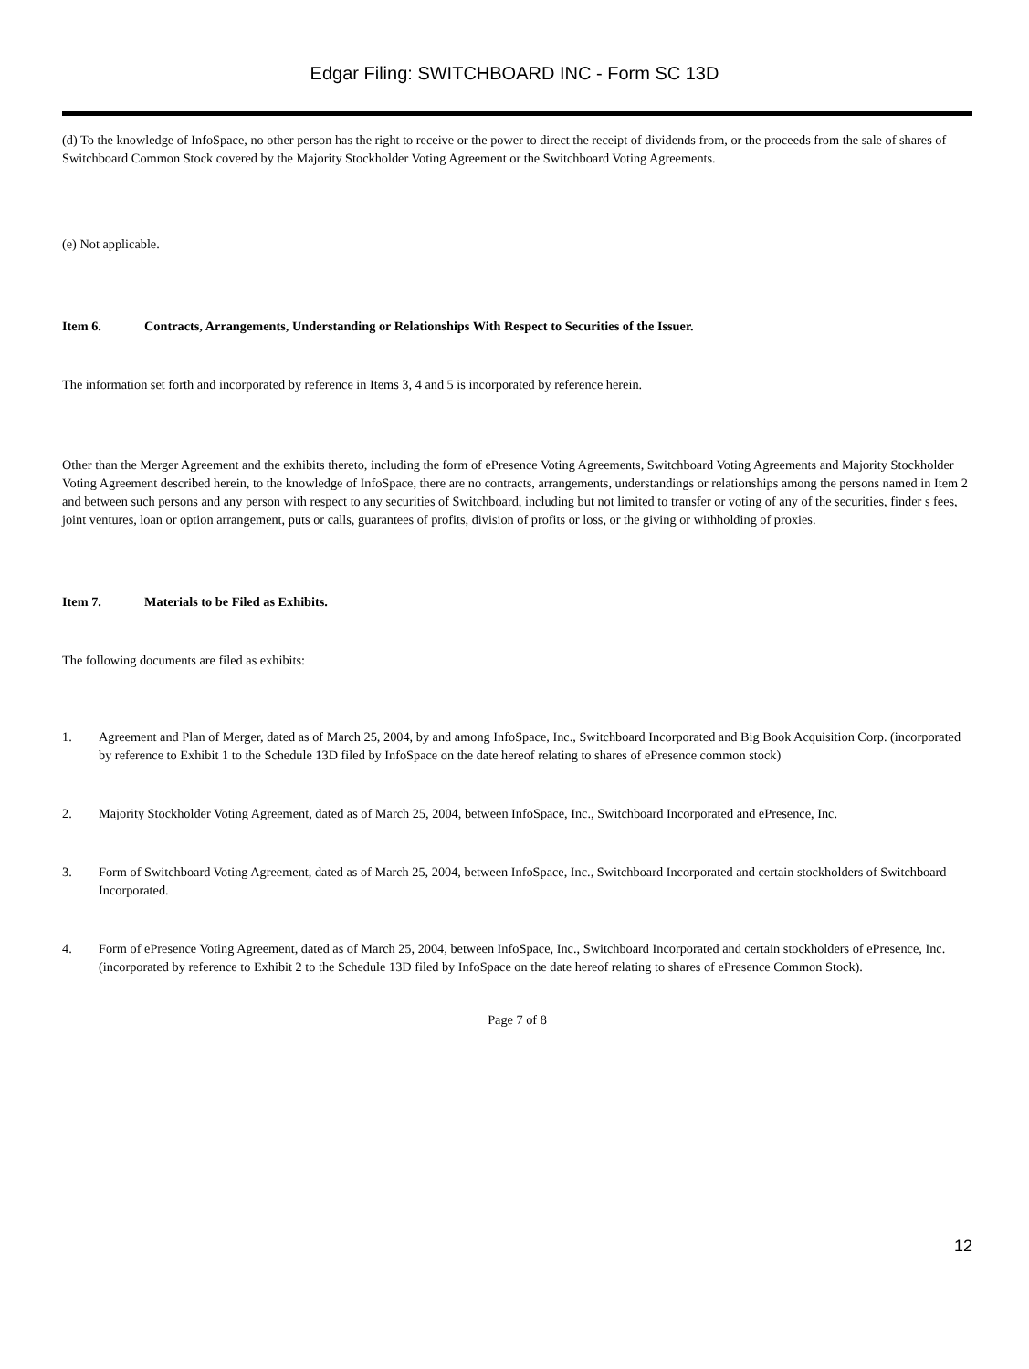Edgar Filing: SWITCHBOARD INC - Form SC 13D
(d) To the knowledge of InfoSpace, no other person has the right to receive or the power to direct the receipt of dividends from, or the proceeds from the sale of shares of Switchboard Common Stock covered by the Majority Stockholder Voting Agreement or the Switchboard Voting Agreements.
(e) Not applicable.
Item 6. Contracts, Arrangements, Understanding or Relationships With Respect to Securities of the Issuer.
The information set forth and incorporated by reference in Items 3, 4 and 5 is incorporated by reference herein.
Other than the Merger Agreement and the exhibits thereto, including the form of ePresence Voting Agreements, Switchboard Voting Agreements and Majority Stockholder Voting Agreement described herein, to the knowledge of InfoSpace, there are no contracts, arrangements, understandings or relationships among the persons named in Item 2 and between such persons and any person with respect to any securities of Switchboard, including but not limited to transfer or voting of any of the securities, finder s fees, joint ventures, loan or option arrangement, puts or calls, guarantees of profits, division of profits or loss, or the giving or withholding of proxies.
Item 7. Materials to be Filed as Exhibits.
The following documents are filed as exhibits:
1. Agreement and Plan of Merger, dated as of March 25, 2004, by and among InfoSpace, Inc., Switchboard Incorporated and Big Book Acquisition Corp. (incorporated by reference to Exhibit 1 to the Schedule 13D filed by InfoSpace on the date hereof relating to shares of ePresence common stock)
2. Majority Stockholder Voting Agreement, dated as of March 25, 2004, between InfoSpace, Inc., Switchboard Incorporated and ePresence, Inc.
3. Form of Switchboard Voting Agreement, dated as of March 25, 2004, between InfoSpace, Inc., Switchboard Incorporated and certain stockholders of Switchboard Incorporated.
4. Form of ePresence Voting Agreement, dated as of March 25, 2004, between InfoSpace, Inc., Switchboard Incorporated and certain stockholders of ePresence, Inc. (incorporated by reference to Exhibit 2 to the Schedule 13D filed by InfoSpace on the date hereof relating to shares of ePresence Common Stock).
Page 7 of 8
12